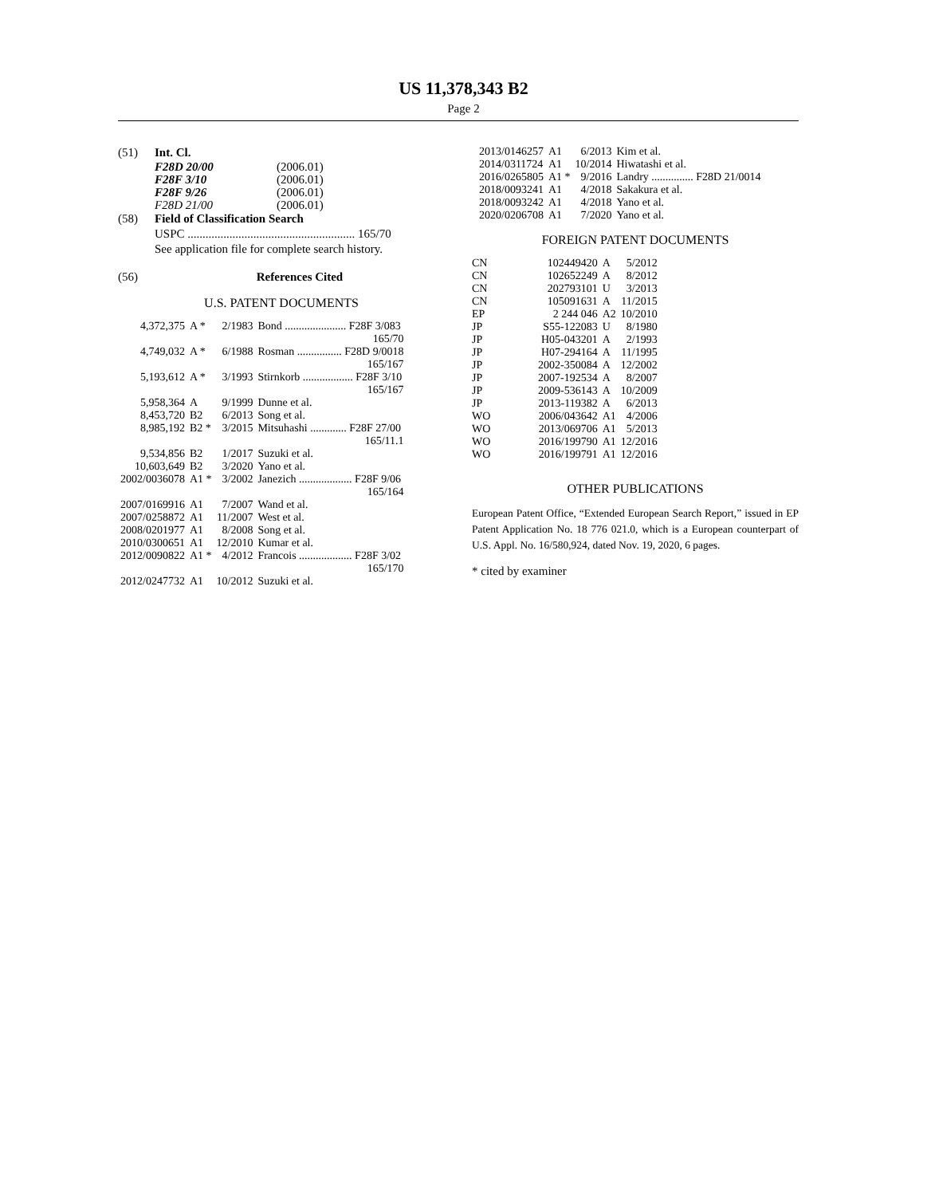US 11,378,343 B2
Page 2
(51) Int. Cl.
| F28D 20/00 | (2006.01) |
| F28F 3/10 | (2006.01) |
| F28F 9/26 | (2006.01) |
| F28D 21/00 | (2006.01) |
(58) Field of Classification Search
USPC ........................................................ 165/70
See application file for complete search history.
(56) References Cited
U.S. PATENT DOCUMENTS
| 4,372,375 | A * | 2/1983 | Bond ...................... F28F 3/083 165/70 |
| 4,749,032 | A * | 6/1988 | Rosman ................ F28D 9/0018 165/167 |
| 5,193,612 | A * | 3/1993 | Stirnkorb .................. F28F 3/10 165/167 |
| 5,958,364 | A | 9/1999 | Dunne et al. |
| 8,453,720 | B2 | 6/2013 | Song et al. |
| 8,985,192 | B2 * | 3/2015 | Mitsuhashi ............. F28F 27/00 165/11.1 |
| 9,534,856 | B2 | 1/2017 | Suzuki et al. |
| 10,603,649 | B2 | 3/2020 | Yano et al. |
| 2002/0036078 | A1 * | 3/2002 | Janezich ................... F28F 9/06 165/164 |
| 2007/0169916 | A1 | 7/2007 | Wand et al. |
| 2007/0258872 | A1 | 11/2007 | West et al. |
| 2008/0201977 | A1 | 8/2008 | Song et al. |
| 2010/0300651 | A1 | 12/2010 | Kumar et al. |
| 2012/0090822 | A1 * | 4/2012 | Francois ................... F28F 3/02 165/170 |
| 2012/0247732 | A1 | 10/2012 | Suzuki et al. |
| 2013/0146257 | A1 | 6/2013 | Kim et al. |
| 2014/0311724 | A1 | 10/2014 | Hiwatashi et al. |
| 2016/0265805 | A1 * | 9/2016 | Landry ............... F28D 21/0014 |
| 2018/0093241 | A1 | 4/2018 | Sakakura et al. |
| 2018/0093242 | A1 | 4/2018 | Yano et al. |
| 2020/0206708 | A1 | 7/2020 | Yano et al. |
FOREIGN PATENT DOCUMENTS
| CN | 102449420 | A | 5/2012 |
| CN | 102652249 | A | 8/2012 |
| CN | 202793101 | U | 3/2013 |
| CN | 105091631 | A | 11/2015 |
| EP | 2 244 046 | A2 | 10/2010 |
| JP | S55-122083 | U | 8/1980 |
| JP | H05-043201 | A | 2/1993 |
| JP | H07-294164 | A | 11/1995 |
| JP | 2002-350084 | A | 12/2002 |
| JP | 2007-192534 | A | 8/2007 |
| JP | 2009-536143 | A | 10/2009 |
| JP | 2013-119382 | A | 6/2013 |
| WO | 2006/043642 | A1 | 4/2006 |
| WO | 2013/069706 | A1 | 5/2013 |
| WO | 2016/199790 | A1 | 12/2016 |
| WO | 2016/199791 | A1 | 12/2016 |
OTHER PUBLICATIONS
European Patent Office, “Extended European Search Report,” issued in EP Patent Application No. 18 776 021.0, which is a European counterpart of U.S. Appl. No. 16/580,924, dated Nov. 19, 2020, 6 pages.
* cited by examiner